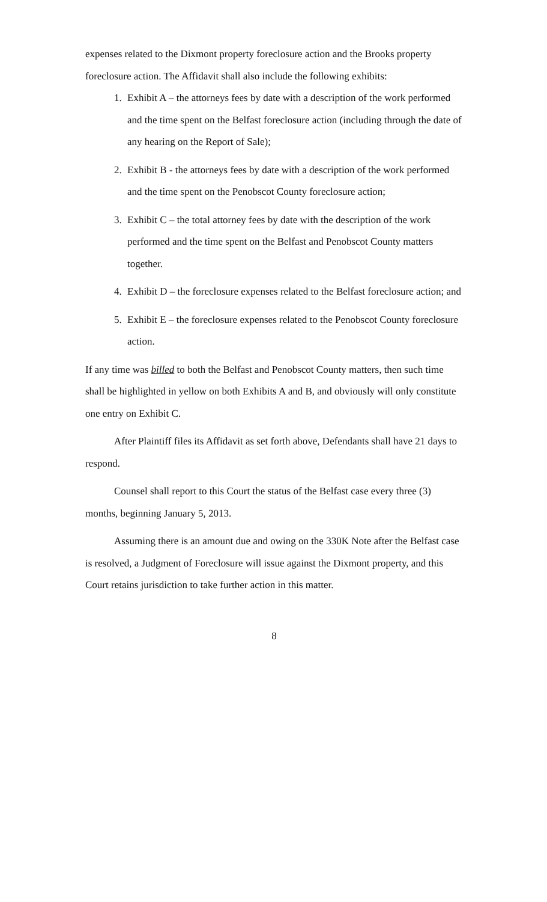expenses related to the Dixmont property foreclosure action and the Brooks property foreclosure action. The Affidavit shall also include the following exhibits:
1. Exhibit A – the attorneys fees by date with a description of the work performed and the time spent on the Belfast foreclosure action (including through the date of any hearing on the Report of Sale);
2. Exhibit B - the attorneys fees by date with a description of the work performed and the time spent on the Penobscot County foreclosure action;
3. Exhibit C – the total attorney fees by date with the description of the work performed and the time spent on the Belfast and Penobscot County matters together.
4. Exhibit D – the foreclosure expenses related to the Belfast foreclosure action; and
5. Exhibit E – the foreclosure expenses related to the Penobscot County foreclosure action.
If any time was billed to both the Belfast and Penobscot County matters, then such time shall be highlighted in yellow on both Exhibits A and B, and obviously will only constitute one entry on Exhibit C.
After Plaintiff files its Affidavit as set forth above, Defendants shall have 21 days to respond.
Counsel shall report to this Court the status of the Belfast case every three (3) months, beginning January 5, 2013.
Assuming there is an amount due and owing on the 330K Note after the Belfast case is resolved, a Judgment of Foreclosure will issue against the Dixmont property, and this Court retains jurisdiction to take further action in this matter.
8